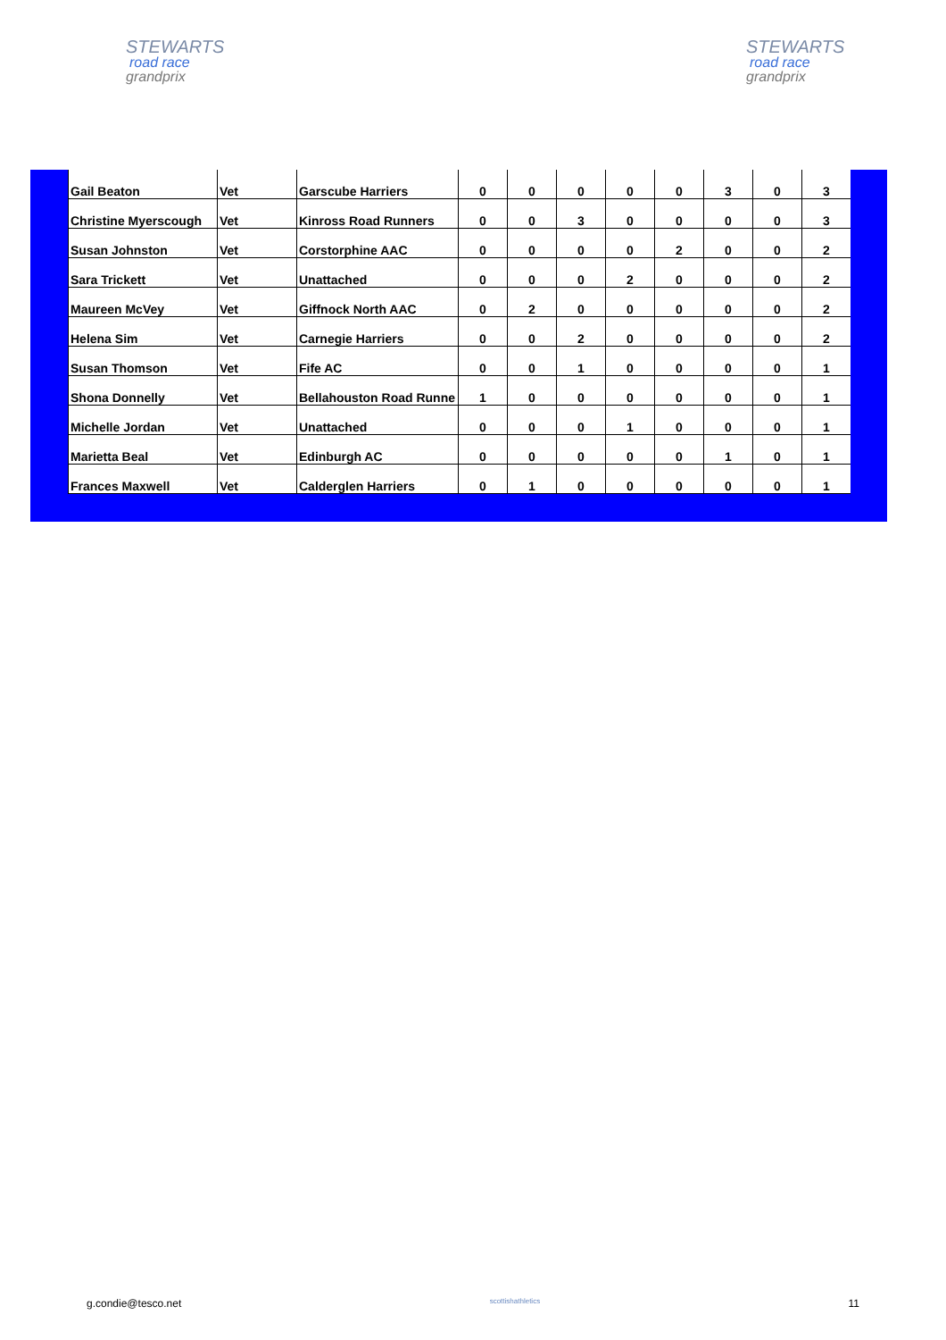STEWARTS
road race
grandprix
STEWARTS
road race
grandprix
| Gail Beaton | Vet | Garscube Harriers | 0 | 0 | 0 | 0 | 0 | 3 | 0 | 3 |
| Christine Myerscough | Vet | Kinross Road Runners | 0 | 0 | 3 | 0 | 0 | 0 | 0 | 3 |
| Susan Johnston | Vet | Corstorphine AAC | 0 | 0 | 0 | 0 | 2 | 0 | 0 | 2 |
| Sara Trickett | Vet | Unattached | 0 | 0 | 0 | 2 | 0 | 0 | 0 | 2 |
| Maureen McVey | Vet | Giffnock North AAC | 0 | 2 | 0 | 0 | 0 | 0 | 0 | 2 |
| Helena Sim | Vet | Carnegie Harriers | 0 | 0 | 2 | 0 | 0 | 0 | 0 | 2 |
| Susan Thomson | Vet | Fife AC | 0 | 0 | 1 | 0 | 0 | 0 | 0 | 1 |
| Shona Donnelly | Vet | Bellahouston Road Runne | 1 | 0 | 0 | 0 | 0 | 0 | 0 | 1 |
| Michelle Jordan | Vet | Unattached | 0 | 0 | 0 | 1 | 0 | 0 | 0 | 1 |
| Marietta Beal | Vet | Edinburgh AC | 0 | 0 | 0 | 0 | 0 | 1 | 0 | 1 |
| Frances Maxwell | Vet | Calderglen Harriers | 0 | 1 | 0 | 0 | 0 | 0 | 0 | 1 |
g.condie@tesco.net scottishathletics 11